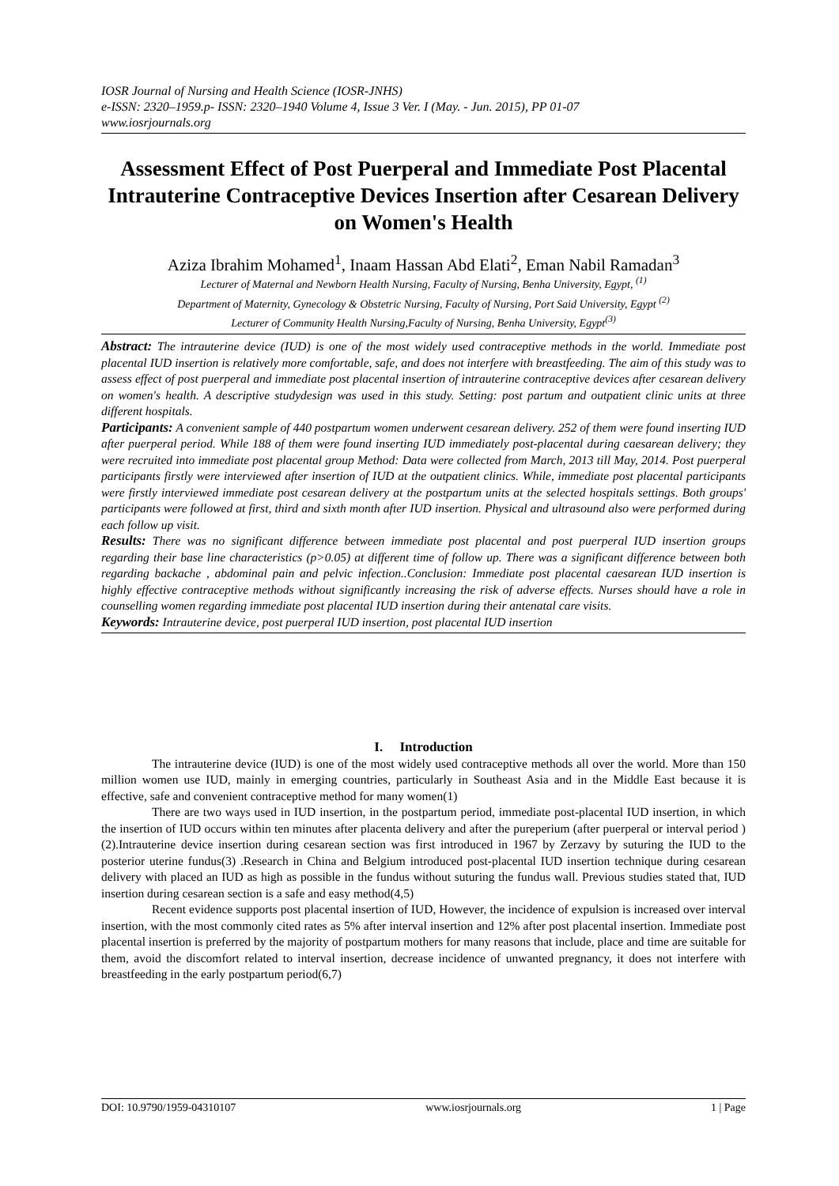IOSR Journal of Nursing and Health Science (IOSR-JNHS)
e-ISSN: 2320–1959.p- ISSN: 2320–1940 Volume 4, Issue 3 Ver. I (May. - Jun. 2015), PP 01-07
www.iosrjournals.org
Assessment Effect of Post Puerperal and Immediate Post Placental Intrauterine Contraceptive Devices Insertion after Cesarean Delivery on Women's Health
Aziza Ibrahim Mohamed<sup>1</sup>, Inaam Hassan Abd Elati<sup>2</sup>, Eman Nabil Ramadan<sup>3</sup>
Lecturer of Maternal and Newborn Health Nursing, Faculty of Nursing, Benha University, Egypt, <sup>(1)</sup>
Department of Maternity, Gynecology & Obstetric Nursing, Faculty of Nursing, Port Said University, Egypt <sup>(2)</sup>
Lecturer of Community Health Nursing,Faculty of Nursing, Benha University, Egypt<sup>(3)</sup>
Abstract: The intrauterine device (IUD) is one of the most widely used contraceptive methods in the world. Immediate post placental IUD insertion is relatively more comfortable, safe, and does not interfere with breastfeeding. The aim of this study was to assess effect of post puerperal and immediate post placental insertion of intrauterine contraceptive devices after cesarean delivery on women's health. A descriptive studydesign was used in this study. Setting: post partum and outpatient clinic units at three different hospitals.
Participants: A convenient sample of 440 postpartum women underwent cesarean delivery. 252 of them were found inserting IUD after puerperal period. While 188 of them were found inserting IUD immediately post-placental during caesarean delivery; they were recruited into immediate post placental group Method: Data were collected from March, 2013 till May, 2014. Post puerperal participants firstly were interviewed after insertion of IUD at the outpatient clinics. While, immediate post placental participants were firstly interviewed immediate post cesarean delivery at the postpartum units at the selected hospitals settings. Both groups' participants were followed at first, third and sixth month after IUD insertion. Physical and ultrasound also were performed during each follow up visit.
Results: There was no significant difference between immediate post placental and post puerperal IUD insertion groups regarding their base line characteristics (p>0.05) at different time of follow up. There was a significant difference between both regarding backache , abdominal pain and pelvic infection..Conclusion: Immediate post placental caesarean IUD insertion is highly effective contraceptive methods without significantly increasing the risk of adverse effects. Nurses should have a role in counselling women regarding immediate post placental IUD insertion during their antenatal care visits.
Keywords: Intrauterine device, post puerperal IUD insertion, post placental IUD insertion
I. Introduction
The intrauterine device (IUD) is one of the most widely used contraceptive methods all over the world. More than 150 million women use IUD, mainly in emerging countries, particularly in Southeast Asia and in the Middle East because it is effective, safe and convenient contraceptive method for many women(1)
There are two ways used in IUD insertion, in the postpartum period, immediate post-placental IUD insertion, in which the insertion of IUD occurs within ten minutes after placenta delivery and after the pureperium (after puerperal or interval period ) (2).Intrauterine device insertion during cesarean section was first introduced in 1967 by Zerzavy by suturing the IUD to the posterior uterine fundus(3) .Research in China and Belgium introduced post-placental IUD insertion technique during cesarean delivery with placed an IUD as high as possible in the fundus without suturing the fundus wall. Previous studies stated that, IUD insertion during cesarean section is a safe and easy method(4,5)
Recent evidence supports post placental insertion of IUD, However, the incidence of expulsion is increased over interval insertion, with the most commonly cited rates as 5% after interval insertion and 12% after post placental insertion. Immediate post placental insertion is preferred by the majority of postpartum mothers for many reasons that include, place and time are suitable for them, avoid the discomfort related to interval insertion, decrease incidence of unwanted pregnancy, it does not interfere with breastfeeding in the early postpartum period(6,7)
DOI: 10.9790/1959-04310107 www.iosrjournals.org 1 | Page